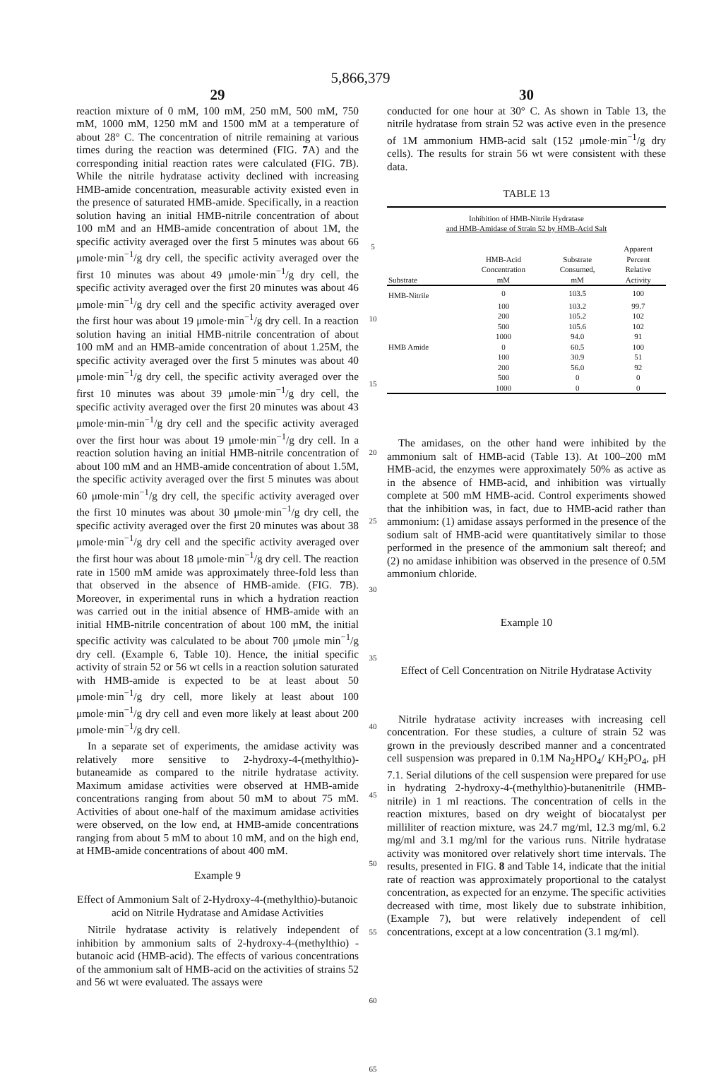5,866,379
29
reaction mixture of 0 mM, 100 mM, 250 mM, 500 mM, 750 mM, 1000 mM, 1250 mM and 1500 mM at a temperature of about 28° C. The concentration of nitrile remaining at various times during the reaction was determined (FIG. 7 A) and the corresponding initial reaction rates were calculated (FIG. 7 B). While the nitrile hydratase activity declined with increasing HMB-amide concentration, measurable activity existed even in the presence of saturated HMB-amide. Specifically, in a reaction solution having an initial HMB-nitrile concentration of about 100 mM and an HMB-amide concentration of about 1M, the specific activity averaged over the first 5 minutes was about 66 μmole·min<sup>−1</sup>/g dry cell, the specific activity averaged over the first 10 minutes was about 49 μmole·min<sup>−1</sup>/g dry cell, the specific activity averaged over the first 20 minutes was about 46 μmole·min<sup>−1</sup>/g dry cell and the specific activity averaged over the first hour was about 19 μmole·min<sup>−1</sup>/g dry cell. In a reaction solution having an initial HMB-nitrile concentration of about 100 mM and an HMB-amide concentration of about 1.25M, the specific activity averaged over the first 5 minutes was about 40 μmole·min<sup>−1</sup>/g dry cell, the specific activity averaged over the first 10 minutes was about 39 μmole·min<sup>−1</sup>/g dry cell, the specific activity averaged over the first 20 minutes was about 43 μmole·min-min<sup>−1</sup>/g dry cell and the specific activity averaged over the first hour was about 19 μmole·min<sup>−1</sup>/g dry cell. In a reaction solution having an initial HMB-nitrile concentration of about 100 mM and an HMB-amide concentration of about 1.5M, the specific activity averaged over the first 5 minutes was about 60 μmole·min<sup>−1</sup>/g dry cell, the specific activity averaged over the first 10 minutes was about 30 μmole·min<sup>−1</sup>/g dry cell, the specific activity averaged over the first 20 minutes was about 38 μmole·min<sup>−1</sup>/g dry cell and the specific activity averaged over the first hour was about 18 μmole·min<sup>−1</sup>/g dry cell. The reaction rate in 1500 mM amide was approximately three-fold less than that observed in the absence of HMB-amide. (FIG. 7 B). Moreover, in experimental runs in which a hydration reaction was carried out in the initial absence of HMB-amide with an initial HMB-nitrile concentration of about 100 mM, the initial specific activity was calculated to be about 700 μmole min<sup>−1</sup>/g dry cell. (Example 6, Table 10). Hence, the initial specific activity of strain 52 or 56 wt cells in a reaction solution saturated with HMB-amide is expected to be at least about 50 μmole·min<sup>−1</sup>/g dry cell, more likely at least about 100 μmole·min<sup>−1</sup>/g dry cell and even more likely at least about 200 μmole·min<sup>−1</sup>/g dry cell.
In a separate set of experiments, the amidase activity was relatively more sensitive to 2-hydroxy-4-(methylthio)-butaneamide as compared to the nitrile hydratase activity. Maximum amidase activities were observed at HMB-amide concentrations ranging from about 50 mM to about 75 mM. Activities of about one-half of the maximum amidase activities were observed, on the low end, at HMB-amide concentrations ranging from about 5 mM to about 10 mM, and on the high end, at HMB-amide concentrations of about 400 mM.
Example 9
Effect of Ammonium Salt of 2-Hydroxy-4-(methylthio)-butanoic acid on Nitrile Hydratase and Amidase Activities
Nitrile hydratase activity is relatively independent of inhibition by ammonium salts of 2-hydroxy-4-(methylthio) -butanoic acid (HMB-acid). The effects of various concentrations of the ammonium salt of HMB-acid on the activities of strains 52 and 56 wt were evaluated. The assays were
5
10
15
20
25
30
35
40
45
50
55
60
65
30
conducted for one hour at 30° C. As shown in Table 13, the nitrile hydratase from strain 52 was active even in the presence of 1M ammonium HMB-acid salt (152 μmole·min<sup>−1</sup>/g dry cells). The results for strain 56 wt were consistent with these data.
TABLE 13
| Inhibition of HMB-Nitrile Hydratase and HMB-Amidase of Strain 52 by HMB-Acid Salt | | | |
| Substrate | HMB-Acid Concentration mM | Substrate Consumed, mM | Apparent Percent Relative Activity |
| HMB-Nitrile | 0 | 103.5 | 100 |
| | 100 | 103.2 | 99.7 |
| | 200 | 105.2 | 102 |
| | 500 | 105.6 | 102 |
| | 1000 | 94.0 | 91 |
| HMB Amide | 0 | 60.5 | 100 |
| | 100 | 30.9 | 51 |
| | 200 | 56.0 | 92 |
| | 500 | 0 | 0 |
| | 1000 | 0 | 0 |
The amidases, on the other hand were inhibited by the ammonium salt of HMB-acid (Table 13). At 100–200 mM HMB-acid, the enzymes were approximately 50% as active as in the absence of HMB-acid, and inhibition was virtually complete at 500 mM HMB-acid. Control experiments showed that the inhibition was, in fact, due to HMB-acid rather than ammonium: (1) amidase assays performed in the presence of the sodium salt of HMB-acid were quantitatively similar to those performed in the presence of the ammonium salt thereof; and (2) no amidase inhibition was observed in the presence of 0.5M ammonium chloride.
Example 10
Effect of Cell Concentration on Nitrile Hydratase Activity
Nitrile hydratase activity increases with increasing cell concentration. For these studies, a culture of strain 52 was grown in the previously described manner and a concentrated cell suspension was prepared in 0.1M Na<sub>2</sub>HPO<sub>4</sub>/ KH<sub>2</sub>PO<sub>4</sub>, pH 7.1. Serial dilutions of the cell suspension were prepared for use in hydrating 2-hydroxy-4-(methylthio)-butanenitrile (HMB-nitrile) in 1 ml reactions. The concentration of cells in the reaction mixtures, based on dry weight of biocatalyst per milliliter of reaction mixture, was 24.7 mg/ml, 12.3 mg/ml, 6.2 mg/ml and 3.1 mg/ml for the various runs. Nitrile hydratase activity was monitored over relatively short time intervals. The results, presented in FIG. 8 and Table 14, indicate that the initial rate of reaction was approximately proportional to the catalyst concentration, as expected for an enzyme. The specific activities decreased with time, most likely due to substrate inhibition, (Example 7), but were relatively independent of cell concentrations, except at a low concentration (3.1 mg/ml).